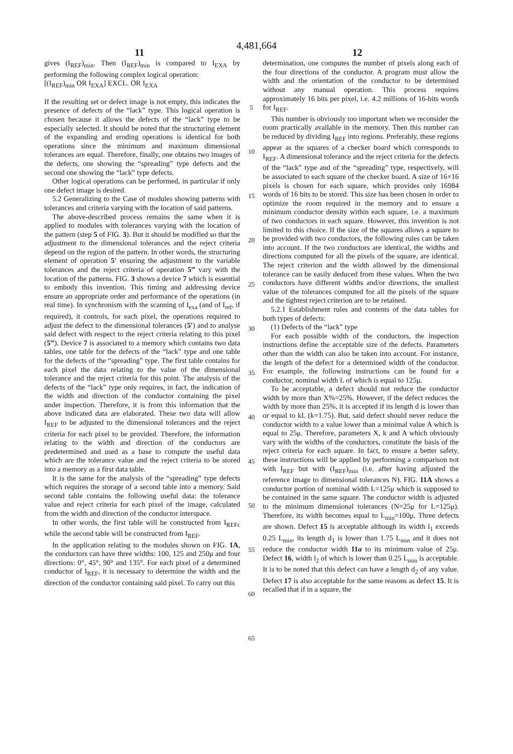4,481,664
11 12
gives (I<sub>REF</sub>)<sub>min</sub>. Then (I<sub>REF</sub>)<sub>min</sub> is compared to I<sub>EXA</sub> by performing the following complex logical operation:
[(I<sub>REF</sub>)<sub>min</sub> OR I<sub>EXA</sub>] EXCL. OR I<sub>EXA</sub>
If the resulting set or defect image is not empty, this indicates the presence of defects of the “lack” type. This logical operation is chosen because it allows the defects of the “lack” type to be especially selected. It should be noted that the structuring element of the expanding and eroding operations is identical for both operations since the minimum and maximum dimensional tolerances are equal. Therefore, finally, one obtains two images of the defects, one showing the “spreading” type defects and the second one showing the “lack” type defects.
Other logical operations can be performed, in particular if only one defect image is desired.
5.2 Generalizing to the Case of modules showing patterns with tolerances and criteria varying with the location of said patterns.
The above-described process remains the same when it is applied to modules with tolerances varying with the location of the pattern (step 5 of FIG. 3). But it should be modified so that the adjustment to the dimensional tolerances and the reject criteria depend on the region of the pattern. In other words, the structuring element of operation 5′ ensuring the adjustment to the variable tolerances and the reject criteria of operation 5‴ vary with the location of the patterns. FIG. 3 shows a device 7 which is essential to embody this invention. This timing and addressing device ensure an appropriate order and performance of the operations (in real time). In synchronism with the scanning of I<sub>exa</sub> (and of I<sub>ref</sub>, if required), it controls, for each pixel, the operations required to adjust the defect to the dimensional tolerances (5′) and to analyse said defect with respect to the reject criteria relating to this pixel (5‴). Device 7 is associated to a memory which contains two data tables, one table for the defects of the “lack” type and one table for the defects of the “spreading” type. The first table contains for each pixel the data relating to the value of the dimensional tolerance and the reject criteria for this point. The analysis of the defects of the “lack” type only requires, in fact, the indication of the width and direction of the conductor containing the pixel under inspection. Therefore, it is from this information that the above indicated data are elaborated. These two data will allow I<sub>REF</sub> to be adjusted to the dimensional tolerances and the reject criteria for each pixel to be provided. Therefore, the information relating to the width and direction of the conductors are predetermined and used as a base to compute the useful data which are the tolerance value and the reject criteria to be stored into a memory as a first data table.
It is the same for the analysis of the “spreading” type defects which requires the storage of a second table into a memory. Said second table contains the following useful data: the tolerance value and reject criteria for each pixel of the image, calculated from the width and direction of the conductor interspace.
In other words, the first table will be constructed from I<sub>REFc</sub> while the second table will be constructed from I<sub>REF</sub>.
In the application relating to the modules shown on FIG. 1A, the conductors can have three widths: 100, 125 and 250μ and four directions: 0°, 45°, 90° and 135°. For each pixel of a determined conductor of I<sub>REF</sub>, it is necessary to determine the width and the direction of the conductor containing said pixel. To carry out this
5
10
15
20
25
30
35
40
45
50
55
60
65
determination, one computes the number of pixels along each of the four directions of the conductor. A program must allow the width and the orientation of the conductor to be determined without any manual operation. This process requires approximately 16 bits per pixel, i.e. 4.2 millions of 16-bits words for I<sub>REF</sub>.
This number is obviously too important when we reconsider the room practically available in the memory. Then this number can be reduced by dividing I<sub>REF</sub> into regions. Preferably, these regions appear as the squares of a checker board which corresponds to I<sub>REF</sub>. A dimensional tolerance and the reject criteria for the defects of the “lack” type and of the “spreading” type, respectively, will be associated to each square of the checker board. A size of 16×16 pixels is chosen for each square, which provides only 16984 words of 16 bits to be stored. This size has been chosen in order to optimize the room required in the memory and to ensure a minimum conductor density within each square, i.e. a maximum of two conductors in each square. However, this invention is not limited to this choice. If the size of the squares allows a square to be provided with two conductors, the following rules can be taken into account. If the two conductors are identical, the widths and directions computed for all the pixels of the square, are identical. The reject criterion and the width allowed by the dimensional tolerance can be easily deduced from these values. When the two conductors have different widths and/or directions, the smallest value of the tolerances computed for all the pixels of the square and the tightest reject criterion are to be retained.
5.2.1 Establishment rules and contents of the data tables for both types of defects:
(1) Defects of the “lack” type
For each possible width of the conductors, the inspection instructions define the acceptable size of the defects. Parameters other than the width can also be taken into account. For instance, the length of the defect for a determined width of the conductor. For example, the following instructions can be found for a conductor, nominal width L of which is equal to 125μ.
To be acceptable, a defect should not reduce the conductor width by more than X%=25%. However, if the defect reduces the width by more than 25%, it is accepted if its length d is lower than or equal to kL (k=1.75). But, said defect should never reduce the conductor width to a value lower than a minimal value A which is equal to 25μ. Therefore, parameters X, k and A which obviously vary with the widths of the conductors, constitute the basis of the reject criteria for each square. In fact, to ensure a better safety, these instructions will be applied by performing a comparison not with I<sub>REF</sub> but with (I<sub>REF</sub>)<sub>min</sub> (i.e. after having adjusted the reference image to dimensional tolerances N). FIG. 11A shows a conductor portion of nominal width L=125μ which is supposed to be contained in the same square. The conductor width is adjusted to the minimum dimensional tolerances (N=25μ for L=125μ). Therefore, its width becomes equal to L<sub>min</sub>=100μ. Three defects are shown. Defect 15 is acceptable although its width l<sub>1</sub> exceeds 0.25 L<sub>min</sub>, its length d<sub>1</sub> is lower than 1.75 L<sub>min</sub> and it does not reduce the conductor width 11a to its minimum value of 25μ. Defect 16, width l<sub>2</sub> of which is lower than 0.25 L<sub>min</sub> is acceptable. It is to be noted that this defect can have a length d<sub>2</sub> of any value. Defect 17 is also acceptable for the same reasons as defect 15. It is recalled that if in a square, the